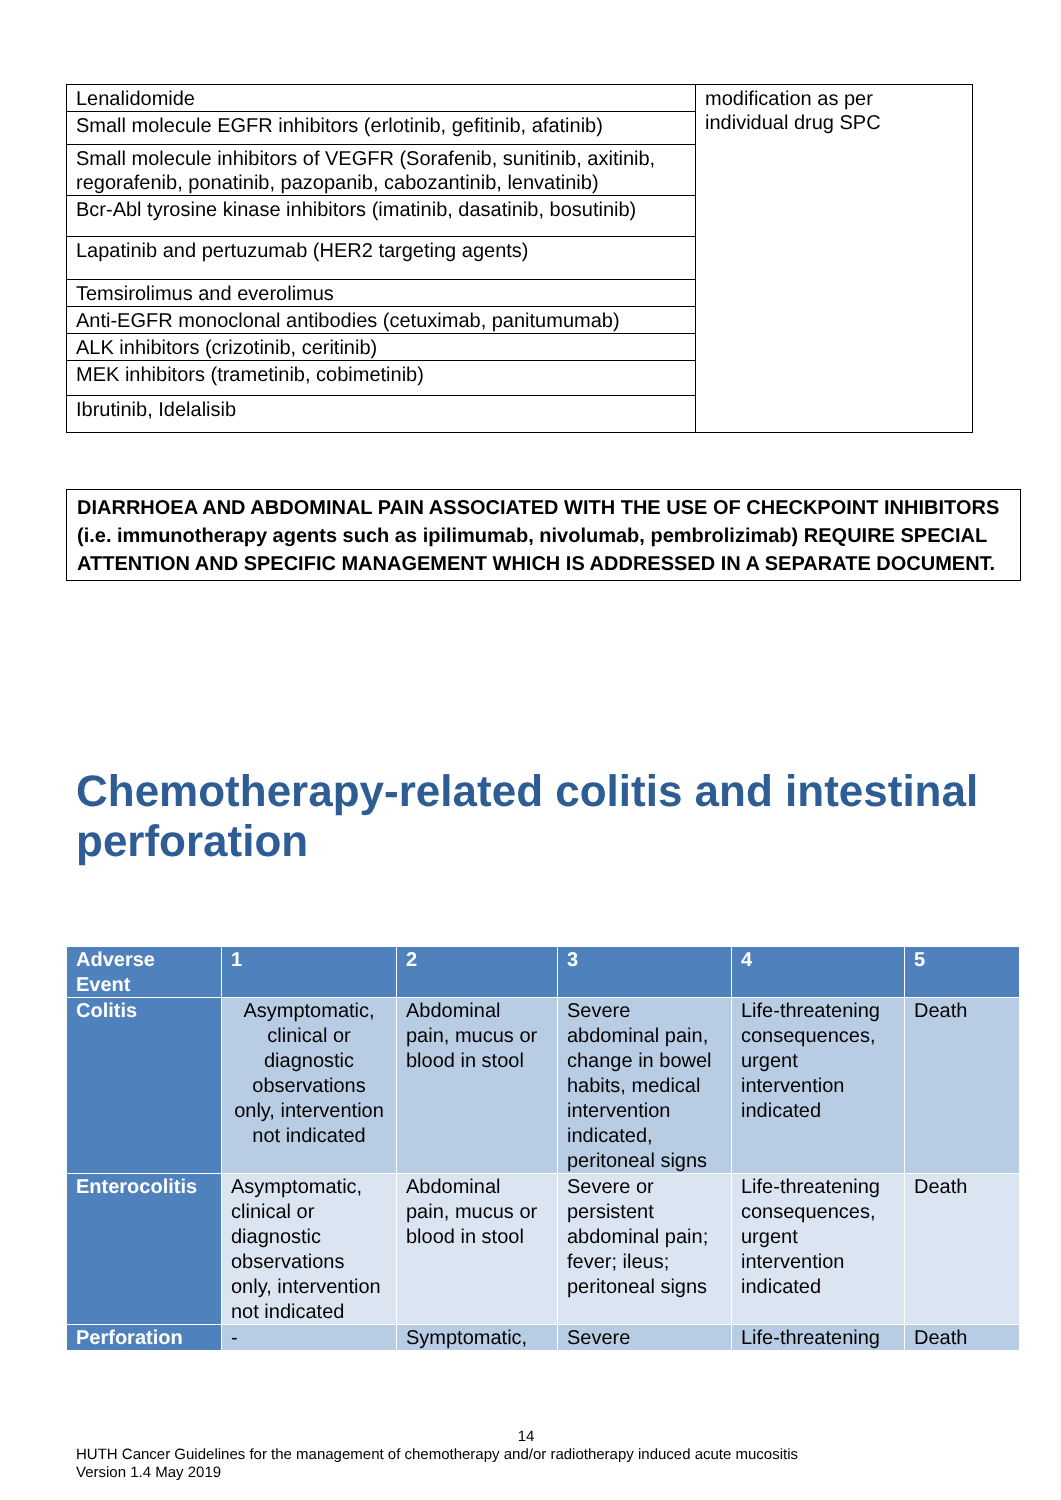| Lenalidomide | modification as per individual drug SPC |
| Small molecule EGFR inhibitors (erlotinib, gefitinib, afatinib) | |
| Small molecule inhibitors of VEGFR (Sorafenib, sunitinib, axitinib, regorafenib, ponatinib, pazopanib, cabozantinib, lenvatinib) | |
| Bcr-Abl tyrosine kinase inhibitors (imatinib, dasatinib, bosutinib) | |
| Lapatinib and pertuzumab (HER2 targeting agents) | |
| Temsirolimus and everolimus | |
| Anti-EGFR monoclonal antibodies (cetuximab, panitumumab) | |
| ALK inhibitors (crizotinib, ceritinib) | |
| MEK inhibitors (trametinib, cobimetinib) | |
| Ibrutinib, Idelalisib | |
DIARRHOEA AND ABDOMINAL PAIN ASSOCIATED WITH THE USE OF CHECKPOINT INHIBITORS (i.e. immunotherapy agents such as ipilimumab, nivolumab, pembrolizimab) REQUIRE SPECIAL ATTENTION AND SPECIFIC MANAGEMENT WHICH IS ADDRESSED IN A SEPARATE DOCUMENT.
Chemotherapy-related colitis and intestinal perforation
| Adverse Event | 1 | 2 | 3 | 4 | 5 |
| --- | --- | --- | --- | --- | --- |
| Colitis | Asymptomatic, clinical or diagnostic observations only, intervention not indicated | Abdominal pain, mucus or blood in stool | Severe abdominal pain, change in bowel habits, medical intervention indicated, peritoneal signs | Life-threatening consequences, urgent intervention indicated | Death |
| Enterocolitis | Asymptomatic, clinical or diagnostic observations only, intervention not indicated | Abdominal pain, mucus or blood in stool | Severe or persistent abdominal pain; fever; ileus; peritoneal signs | Life-threatening consequences, urgent intervention indicated | Death |
| Perforation | - | Symptomatic, | Severe | Life-threatening | Death |
14
HUTH Cancer Guidelines for the management of chemotherapy and/or radiotherapy induced acute mucositis
Version 1.4 May 2019